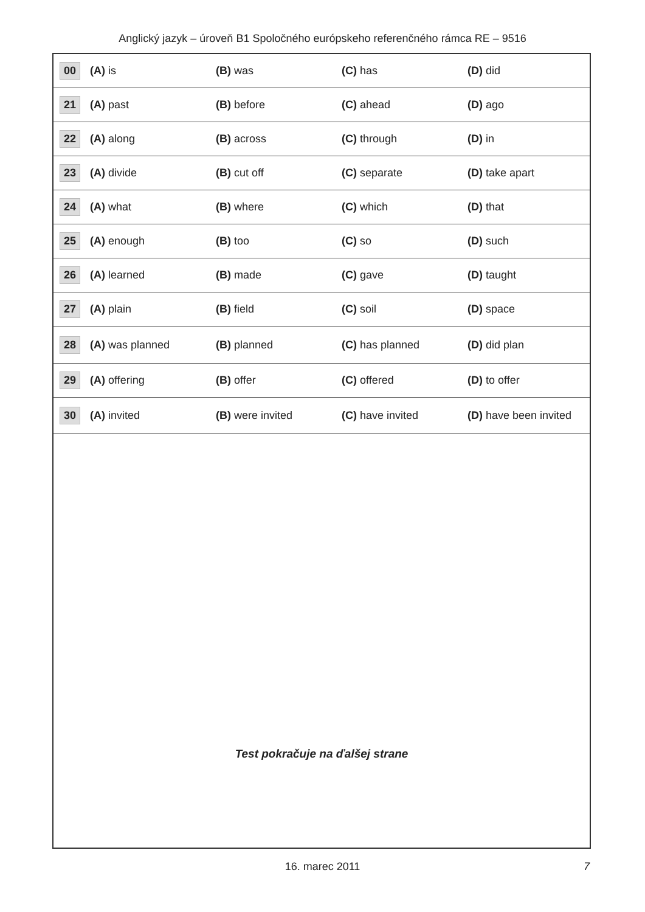Anglický jazyk – úroveň B1 Spoločného európskeho referenčného rámca RE – 9516
| 00 | (A) is | (B) was | (C) has | (D) did |
| 21 | (A) past | (B) before | (C) ahead | (D) ago |
| 22 | (A) along | (B) across | (C) through | (D) in |
| 23 | (A) divide | (B) cut off | (C) separate | (D) take apart |
| 24 | (A) what | (B) where | (C) which | (D) that |
| 25 | (A) enough | (B) too | (C) so | (D) such |
| 26 | (A) learned | (B) made | (C) gave | (D) taught |
| 27 | (A) plain | (B) field | (C) soil | (D) space |
| 28 | (A) was planned | (B) planned | (C) has planned | (D) did plan |
| 29 | (A) offering | (B) offer | (C) offered | (D) to offer |
| 30 | (A) invited | (B) were invited | (C) have invited | (D) have been invited |
Test pokračuje na ďalšej strane
16. marec 2011 7